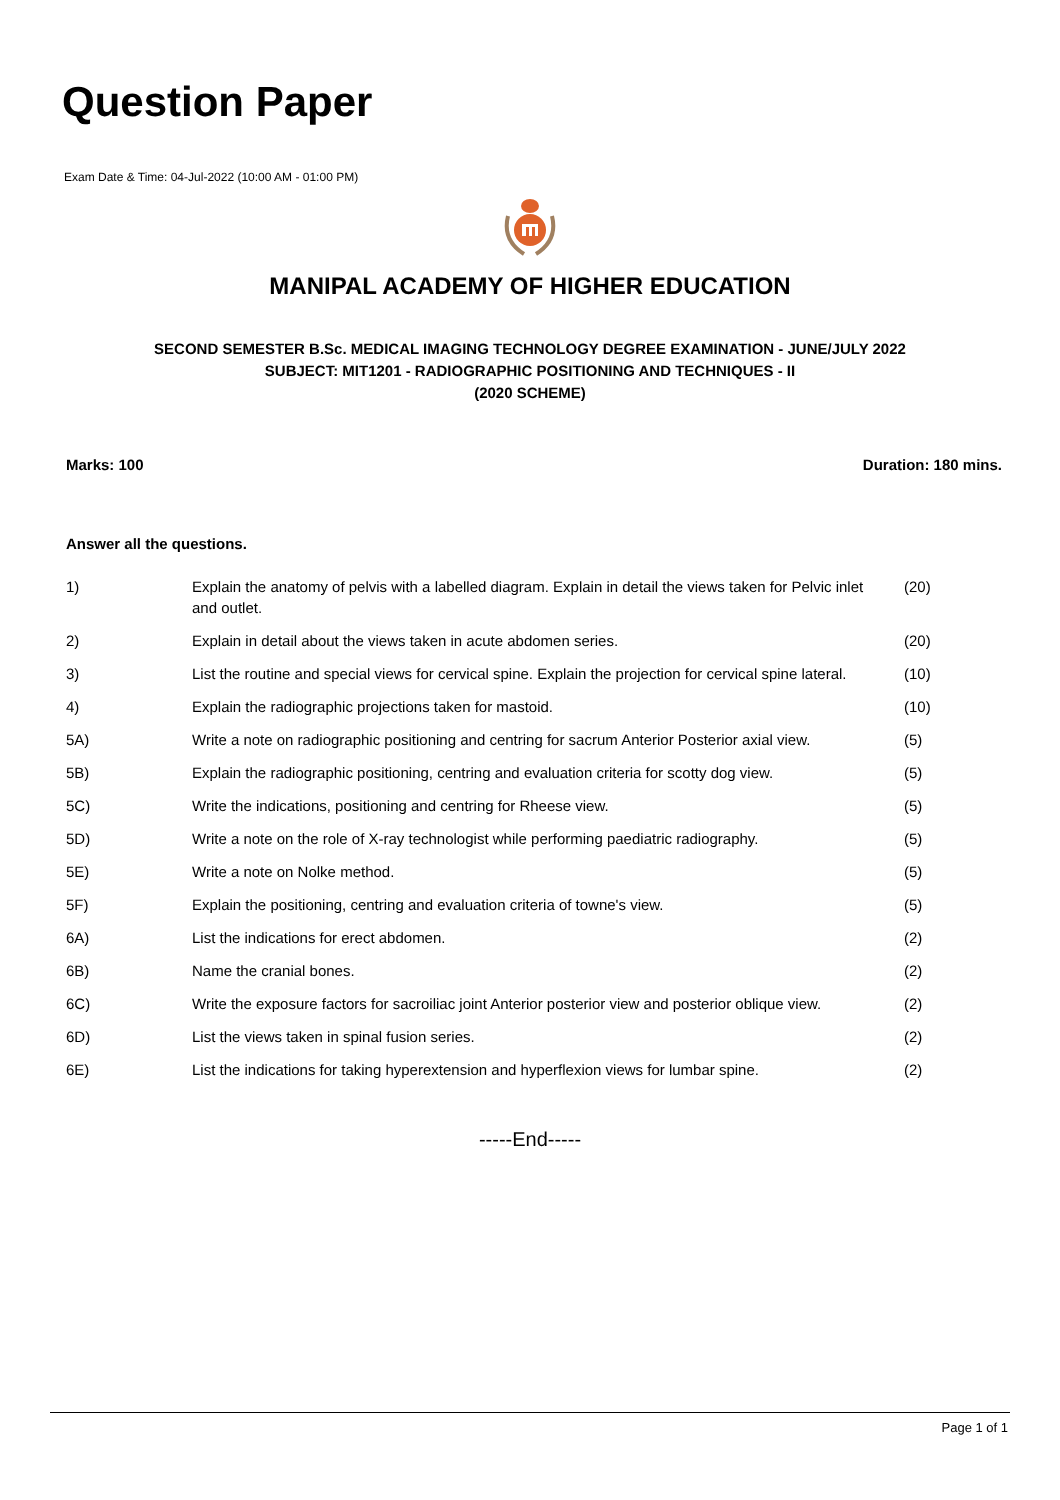Question Paper
Exam Date & Time: 04-Jul-2022 (10:00 AM - 01:00 PM)
MANIPAL ACADEMY OF HIGHER EDUCATION
SECOND SEMESTER B.Sc. MEDICAL IMAGING TECHNOLOGY DEGREE EXAMINATION - JUNE/JULY 2022
SUBJECT: MIT1201 - RADIOGRAPHIC POSITIONING AND TECHNIQUES - II
(2020 SCHEME)
Marks: 100 Duration: 180 mins.
Answer all the questions.
| 1) | Explain the anatomy of pelvis with a labelled diagram. Explain in detail the views taken for Pelvic inlet and outlet. | (20) |
| 2) | Explain in detail about the views taken in acute abdomen series. | (20) |
| 3) | List the routine and special views for cervical spine. Explain the projection for cervical spine lateral. | (10) |
| 4) | Explain the radiographic projections taken for mastoid. | (10) |
| 5A) | Write a note on radiographic positioning and centring for sacrum Anterior Posterior axial view. | (5) |
| 5B) | Explain the radiographic positioning, centring and evaluation criteria for scotty dog view. | (5) |
| 5C) | Write the indications, positioning and centring for Rheese view. | (5) |
| 5D) | Write a note on the role of X-ray technologist while performing paediatric radiography. | (5) |
| 5E) | Write a note on Nolke method. | (5) |
| 5F) | Explain the positioning, centring and evaluation criteria of towne's view. | (5) |
| 6A) | List the indications for erect abdomen. | (2) |
| 6B) | Name the cranial bones. | (2) |
| 6C) | Write the exposure factors for sacroiliac joint Anterior posterior view and posterior oblique view. | (2) |
| 6D) | List the views taken in spinal fusion series. | (2) |
| 6E) | List the indications for taking hyperextension and hyperflexion views for lumbar spine. | (2) |
-----End-----
Page 1 of 1